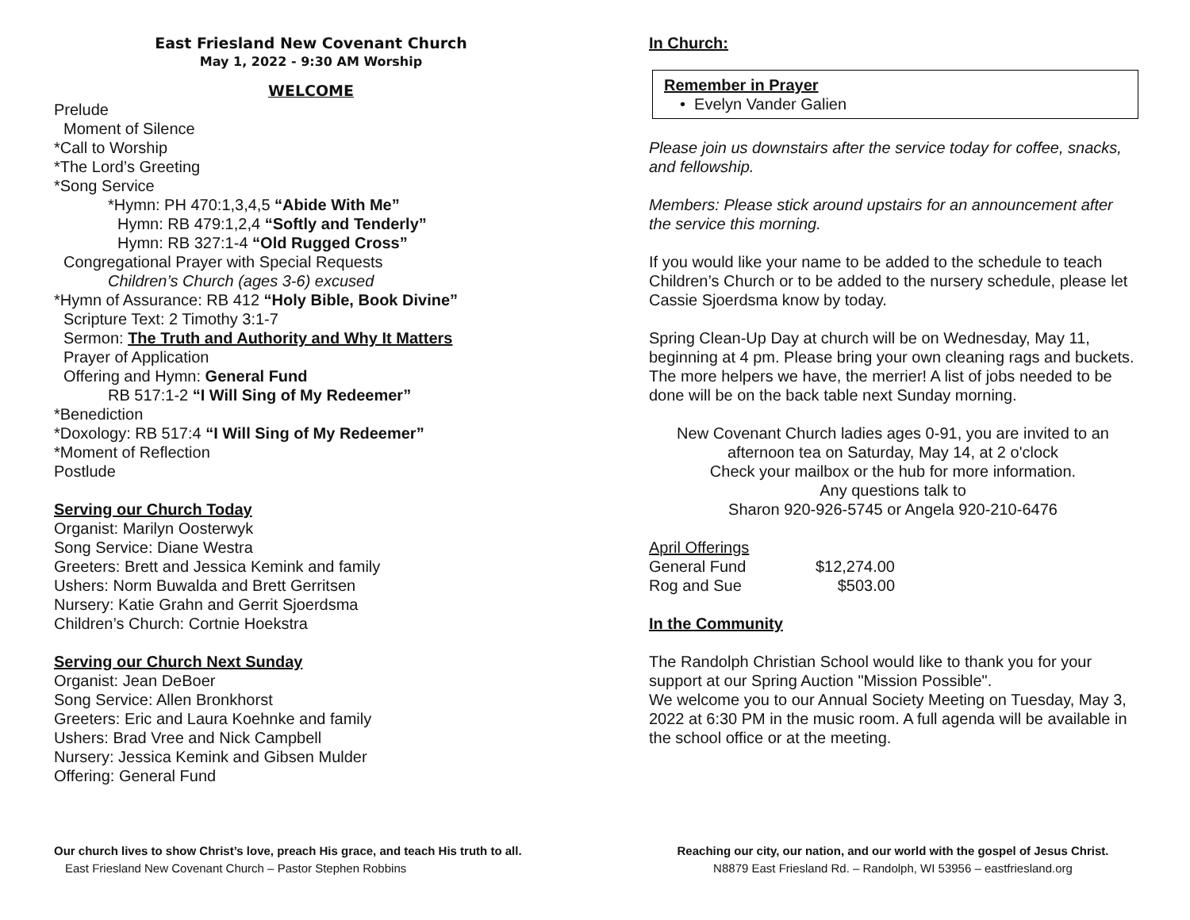East Friesland New Covenant Church
May 1, 2022 - 9:30 AM Worship
WELCOME
Prelude
Moment of Silence
*Call to Worship
*The Lord’s Greeting
*Song Service
*Hymn: PH 470:1,3,4,5 “Abide With Me”
Hymn: RB 479:1,2,4 “Softly and Tenderly”
Hymn: RB 327:1-4 “Old Rugged Cross”
Congregational Prayer with Special Requests
Children’s Church (ages 3-6) excused
*Hymn of Assurance: RB 412 “Holy Bible, Book Divine”
Scripture Text: 2 Timothy 3:1-7
Sermon: The Truth and Authority and Why It Matters
Prayer of Application
Offering and Hymn: General Fund
RB 517:1-2 “I Will Sing of My Redeemer”
*Benediction
*Doxology: RB 517:4 “I Will Sing of My Redeemer”
*Moment of Reflection
Postlude
Serving our Church Today
Organist: Marilyn Oosterwyk
Song Service: Diane Westra
Greeters: Brett and Jessica Kemink and family
Ushers: Norm Buwalda and Brett Gerritsen
Nursery: Katie Grahn and Gerrit Sjoerdsma
Children’s Church: Cortnie Hoekstra
Serving our Church Next Sunday
Organist: Jean DeBoer
Song Service: Allen Bronkhorst
Greeters: Eric and Laura Koehnke and family
Ushers: Brad Vree and Nick Campbell
Nursery: Jessica Kemink and Gibsen Mulder
Offering: General Fund
In Church:
Remember in Prayer
• Evelyn Vander Galien
Please join us downstairs after the service today for coffee, snacks, and fellowship.
Members: Please stick around upstairs for an announcement after the service this morning.
If you would like your name to be added to the schedule to teach Children’s Church or to be added to the nursery schedule, please let Cassie Sjoerdsma know by today.
Spring Clean-Up Day at church will be on Wednesday, May 11, beginning at 4 pm. Please bring your own cleaning rags and buckets. The more helpers we have, the merrier! A list of jobs needed to be done will be on the back table next Sunday morning.
New Covenant Church ladies ages 0-91, you are invited to an afternoon tea on Saturday, May 14, at 2 o'clock
Check your mailbox or the hub for more information.
Any questions talk to
Sharon 920-926-5745 or Angela 920-210-6476
April Offerings
| General Fund | $12,274.00 |
| Rog and Sue | $503.00 |
In the Community
The Randolph Christian School would like to thank you for your support at our Spring Auction "Mission Possible".
We welcome you to our Annual Society Meeting on Tuesday, May 3, 2022 at 6:30 PM in the music room. A full agenda will be available in the school office or at the meeting.
Our church lives to show Christ’s love, preach His grace, and teach His truth to all.
East Friesland New Covenant Church – Pastor Stephen Robbins
Reaching our city, our nation, and our world with the gospel of Jesus Christ.
N8879 East Friesland Rd. – Randolph, WI 53956 – eastfriesland.org